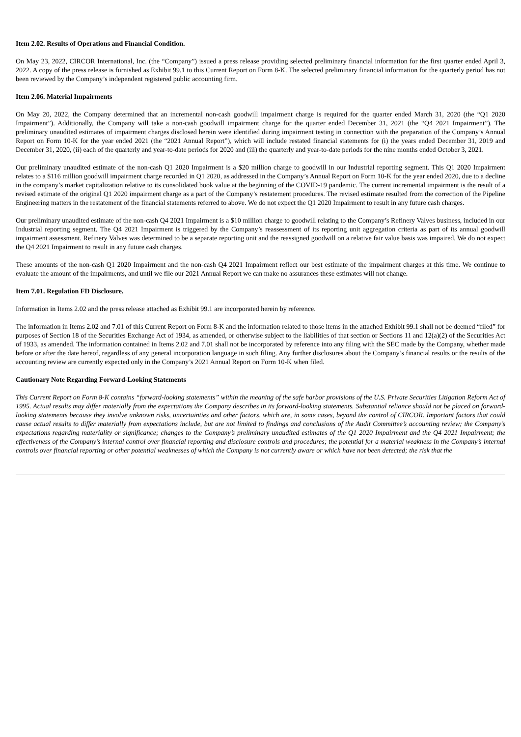Item 2.02. Results of Operations and Financial Condition.
On May 23, 2022, CIRCOR International, Inc. (the “Company”) issued a press release providing selected preliminary financial information for the first quarter ended April 3, 2022. A copy of the press release is furnished as Exhibit 99.1 to this Current Report on Form 8-K. The selected preliminary financial information for the quarterly period has not been reviewed by the Company’s independent registered public accounting firm.
Item 2.06. Material Impairments
On May 20, 2022, the Company determined that an incremental non-cash goodwill impairment charge is required for the quarter ended March 31, 2020 (the “Q1 2020 Impairment”). Additionally, the Company will take a non-cash goodwill impairment charge for the quarter ended December 31, 2021 (the “Q4 2021 Impairment”). The preliminary unaudited estimates of impairment charges disclosed herein were identified during impairment testing in connection with the preparation of the Company’s Annual Report on Form 10-K for the year ended 2021 (the “2021 Annual Report”), which will include restated financial statements for (i) the years ended December 31, 2019 and December 31, 2020, (ii) each of the quarterly and year-to-date periods for 2020 and (iii) the quarterly and year-to-date periods for the nine months ended October 3, 2021.
Our preliminary unaudited estimate of the non-cash Q1 2020 Impairment is a $20 million charge to goodwill in our Industrial reporting segment. This Q1 2020 Impairment relates to a $116 million goodwill impairment charge recorded in Q1 2020, as addressed in the Company’s Annual Report on Form 10-K for the year ended 2020, due to a decline in the company’s market capitalization relative to its consolidated book value at the beginning of the COVID-19 pandemic. The current incremental impairment is the result of a revised estimate of the original Q1 2020 impairment charge as a part of the Company’s restatement procedures. The revised estimate resulted from the correction of the Pipeline Engineering matters in the restatement of the financial statements referred to above. We do not expect the Q1 2020 Impairment to result in any future cash charges.
Our preliminary unaudited estimate of the non-cash Q4 2021 Impairment is a $10 million charge to goodwill relating to the Company’s Refinery Valves business, included in our Industrial reporting segment. The Q4 2021 Impairment is triggered by the Company’s reassessment of its reporting unit aggregation criteria as part of its annual goodwill impairment assessment. Refinery Valves was determined to be a separate reporting unit and the reassigned goodwill on a relative fair value basis was impaired. We do not expect the Q4 2021 Impairment to result in any future cash charges.
These amounts of the non-cash Q1 2020 Impairment and the non-cash Q4 2021 Impairment reflect our best estimate of the impairment charges at this time. We continue to evaluate the amount of the impairments, and until we file our 2021 Annual Report we can make no assurances these estimates will not change.
Item 7.01. Regulation FD Disclosure.
Information in Items 2.02 and the press release attached as Exhibit 99.1 are incorporated herein by reference.
The information in Items 2.02 and 7.01 of this Current Report on Form 8-K and the information related to those items in the attached Exhibit 99.1 shall not be deemed “filed” for purposes of Section 18 of the Securities Exchange Act of 1934, as amended, or otherwise subject to the liabilities of that section or Sections 11 and 12(a)(2) of the Securities Act of 1933, as amended. The information contained in Items 2.02 and 7.01 shall not be incorporated by reference into any filing with the SEC made by the Company, whether made before or after the date hereof, regardless of any general incorporation language in such filing. Any further disclosures about the Company’s financial results or the results of the accounting review are currently expected only in the Company’s 2021 Annual Report on Form 10-K when filed.
Cautionary Note Regarding Forward-Looking Statements
This Current Report on Form 8-K contains “forward-looking statements” within the meaning of the safe harbor provisions of the U.S. Private Securities Litigation Reform Act of 1995. Actual results may differ materially from the expectations the Company describes in its forward-looking statements. Substantial reliance should not be placed on forward-looking statements because they involve unknown risks, uncertainties and other factors, which are, in some cases, beyond the control of CIRCOR. Important factors that could cause actual results to differ materially from expectations include, but are not limited to findings and conclusions of the Audit Committee’s accounting review; the Company’s expectations regarding materiality or significance; changes to the Company’s preliminary unaudited estimates of the Q1 2020 Impairment and the Q4 2021 Impairment; the effectiveness of the Company’s internal control over financial reporting and disclosure controls and procedures; the potential for a material weakness in the Company’s internal controls over financial reporting or other potential weaknesses of which the Company is not currently aware or which have not been detected; the risk that the